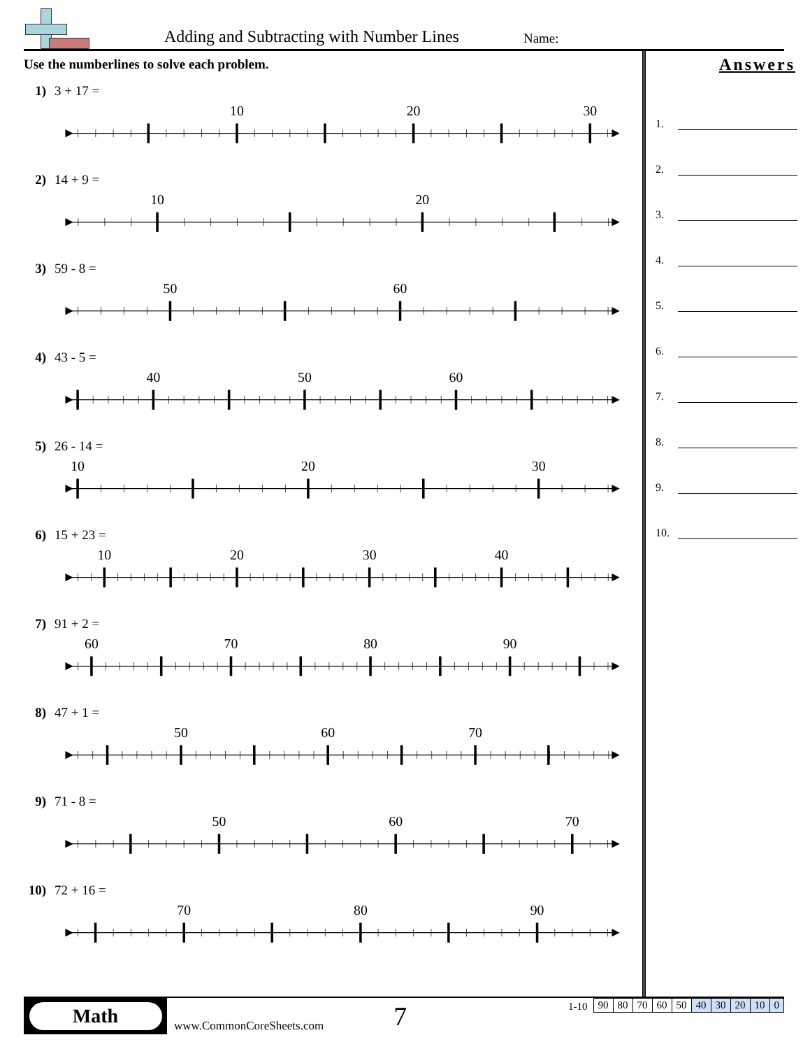Adding and Subtracting with Number Lines
Name:
Use the numberlines to solve each problem.
1) 3 + 17 =
10
20
30
2) 14 + 9 =
10
20
3) 59 - 8 =
50
60
4) 43 - 5 =
40
50
60
5) 26 - 14 =
10
20
30
6) 15 + 23 =
10
20
30
40
7) 91 + 2 =
60
70
80
90
8) 47 + 1 =
50
60
70
9) 71 - 8 =
50
60
70
10) 72 + 16 =
70
80
90
Answers
1.
2.
3.
4.
5.
6.
7.
8.
9.
10.
Math
www.CommonCoreSheets.com
7
1-10
| 90 | 80 | 70 | 60 | 50 | 40 | 30 | 20 | 10 | 0 |